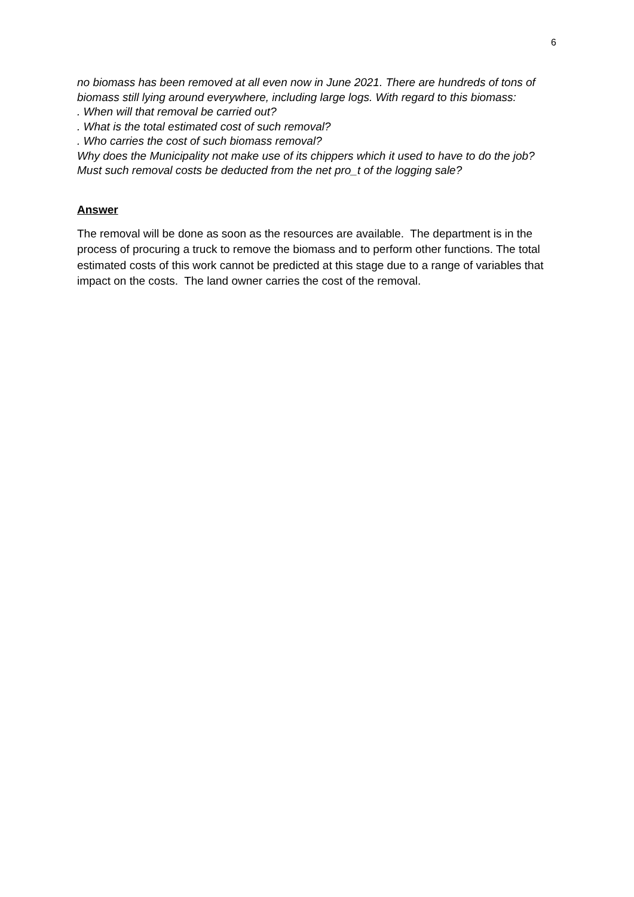6
no biomass has been removed at all even now in June 2021. There are hundreds of tons of biomass still lying around everywhere, including large logs. With regard to this biomass:
. When will that removal be carried out?
. What is the total estimated cost of such removal?
. Who carries the cost of such biomass removal?
Why does the Municipality not make use of its chippers which it used to have to do the job? Must such removal costs be deducted from the net pro_t of the logging sale?
Answer
The removal will be done as soon as the resources are available. The department is in the process of procuring a truck to remove the biomass and to perform other functions. The total estimated costs of this work cannot be predicted at this stage due to a range of variables that impact on the costs. The land owner carries the cost of the removal.